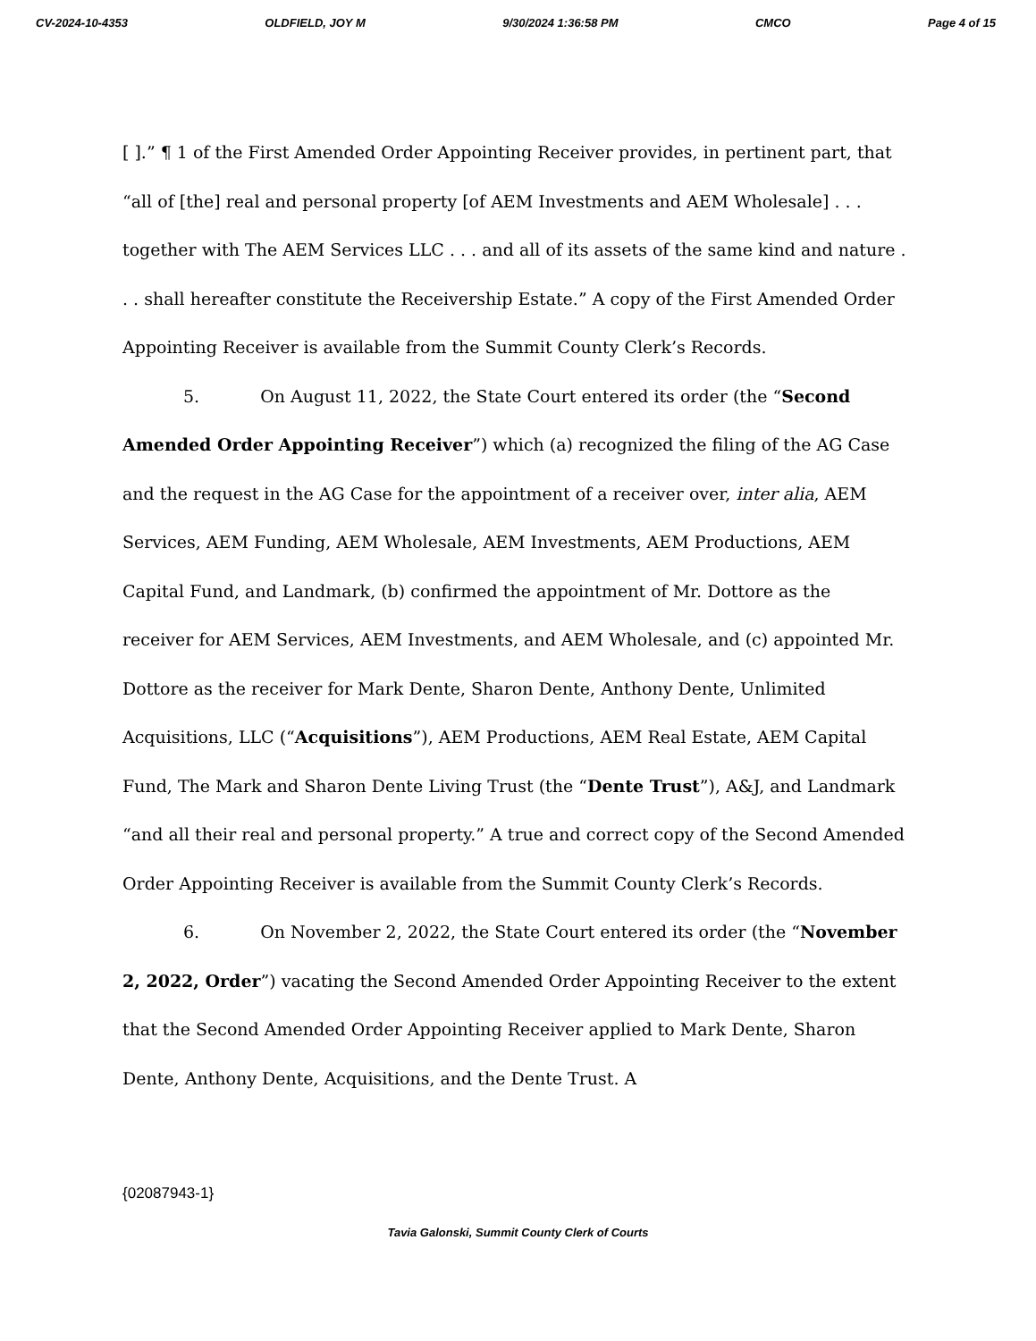CV-2024-10-4353 OLDFIELD, JOY M 9/30/2024 1:36:58 PM CMCO Page 4 of 15
[ ].” ¶ 1 of the First Amended Order Appointing Receiver provides, in pertinent part, that “all of [the] real and personal property [of AEM Investments and AEM Wholesale] . . . together with The AEM Services LLC . . . and all of its assets of the same kind and nature . . . shall hereafter constitute the Receivership Estate.” A copy of the First Amended Order Appointing Receiver is available from the Summit County Clerk’s Records.
5. On August 11, 2022, the State Court entered its order (the “Second Amended Order Appointing Receiver”) which (a) recognized the filing of the AG Case and the request in the AG Case for the appointment of a receiver over, inter alia, AEM Services, AEM Funding, AEM Wholesale, AEM Investments, AEM Productions, AEM Capital Fund, and Landmark, (b) confirmed the appointment of Mr. Dottore as the receiver for AEM Services, AEM Investments, and AEM Wholesale, and (c) appointed Mr. Dottore as the receiver for Mark Dente, Sharon Dente, Anthony Dente, Unlimited Acquisitions, LLC (“Acquisitions”), AEM Productions, AEM Real Estate, AEM Capital Fund, The Mark and Sharon Dente Living Trust (the “Dente Trust”), A&J, and Landmark “and all their real and personal property.” A true and correct copy of the Second Amended Order Appointing Receiver is available from the Summit County Clerk’s Records.
6. On November 2, 2022, the State Court entered its order (the “November 2, 2022, Order”) vacating the Second Amended Order Appointing Receiver to the extent that the Second Amended Order Appointing Receiver applied to Mark Dente, Sharon Dente, Anthony Dente, Acquisitions, and the Dente Trust. A
{02087943-1}
Tavia Galonski, Summit County Clerk of Courts